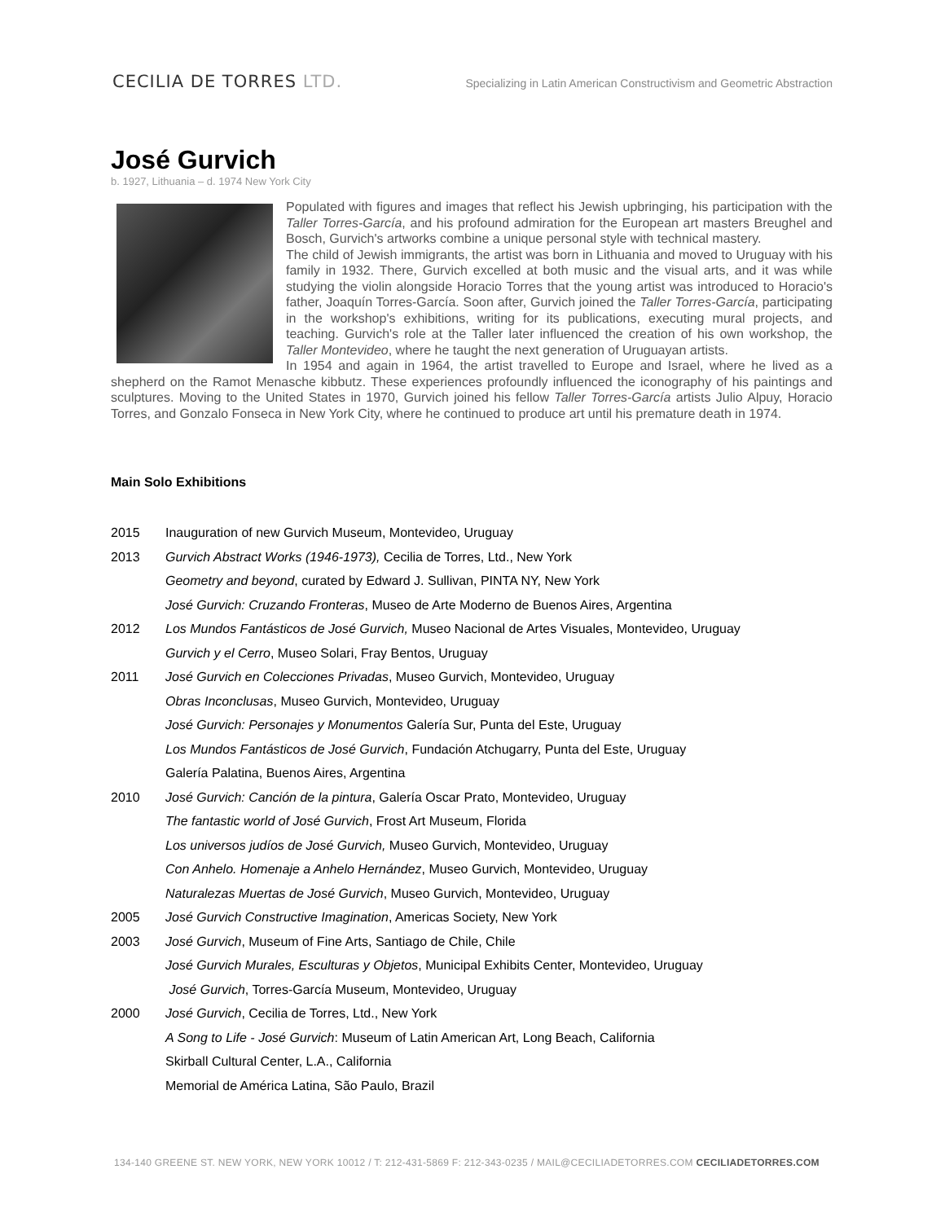CECILIA DE TORRES LTD.
Specializing in Latin American Constructivism and Geometric Abstraction
José Gurvich
b. 1927, Lithuania – d. 1974 New York City
Populated with figures and images that reflect his Jewish upbringing, his participation with the Taller Torres-García, and his profound admiration for the European art masters Breughel and Bosch, Gurvich's artworks combine a unique personal style with technical mastery.
The child of Jewish immigrants, the artist was born in Lithuania and moved to Uruguay with his family in 1932. There, Gurvich excelled at both music and the visual arts, and it was while studying the violin alongside Horacio Torres that the young artist was introduced to Horacio's father, Joaquín Torres-García. Soon after, Gurvich joined the Taller Torres-García, participating in the workshop's exhibitions, writing for its publications, executing mural projects, and teaching. Gurvich's role at the Taller later influenced the creation of his own workshop, the Taller Montevideo, where he taught the next generation of Uruguayan artists.
In 1954 and again in 1964, the artist travelled to Europe and Israel, where he lived as a shepherd on the Ramot Menasche kibbutz. These experiences profoundly influenced the iconography of his paintings and sculptures. Moving to the United States in 1970, Gurvich joined his fellow Taller Torres-García artists Julio Alpuy, Horacio Torres, and Gonzalo Fonseca in New York City, where he continued to produce art until his premature death in 1974.
Main Solo Exhibitions
| 2015 | Inauguration of new Gurvich Museum, Montevideo, Uruguay |
| 2013 | Gurvich Abstract Works (1946-1973), Cecilia de Torres, Ltd., New York |
| | Geometry and beyond , curated by Edward J. Sullivan, PINTA NY, New York |
| | José Gurvich: Cruzando Fronteras , Museo de Arte Moderno de Buenos Aires, Argentina |
| 2012 | Los Mundos Fantásticos de José Gurvich, Museo Nacional de Artes Visuales, Montevideo, Uruguay |
| | Gurvich y el Cerro , Museo Solari, Fray Bentos, Uruguay |
| 2011 | José Gurvich en Colecciones Privadas , Museo Gurvich, Montevideo, Uruguay |
| | Obras Inconclusas , Museo Gurvich, Montevideo, Uruguay |
| | José Gurvich: Personajes y Monumentos Galería Sur, Punta del Este, Uruguay |
| | Los Mundos Fantásticos de José Gurvich , Fundación Atchugarry, Punta del Este, Uruguay |
| | Galería Palatina, Buenos Aires, Argentina |
| 2010 | José Gurvich: Canción de la pintura , Galería Oscar Prato, Montevideo, Uruguay |
| | The fantastic world of José Gurvich , Frost Art Museum, Florida |
| | Los universos judíos de José Gurvich, Museo Gurvich, Montevideo, Uruguay |
| | Con Anhelo. Homenaje a Anhelo Hernández , Museo Gurvich, Montevideo, Uruguay |
| | Naturalezas Muertas de José Gurvich , Museo Gurvich, Montevideo, Uruguay |
| 2005 | José Gurvich Constructive Imagination , Americas Society, New York |
| 2003 | José Gurvich , Museum of Fine Arts, Santiago de Chile, Chile |
| | José Gurvich Murales, Esculturas y Objetos , Municipal Exhibits Center, Montevideo, Uruguay |
| | José Gurvich , Torres-García Museum, Montevideo, Uruguay |
| 2000 | José Gurvich , Cecilia de Torres, Ltd., New York |
| | A Song to Life - José Gurvich : Museum of Latin American Art, Long Beach, California |
| | Skirball Cultural Center, L.A., California |
| | Memorial de América Latina, São Paulo, Brazil |
134-140 GREENE ST. NEW YORK, NEW YORK 10012 / T: 212-431-5869 F: 212-343-0235 / MAIL@CECILIADETORRES.COM CECILIADETORRES.COM